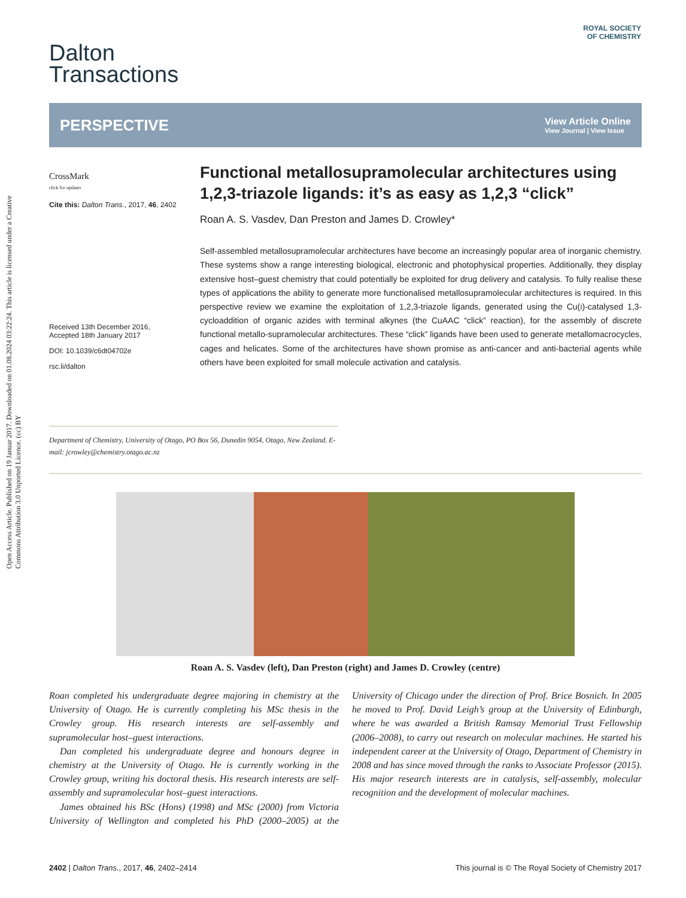Open Access Article. Published on 19 Januar 2017. Downloaded on 01.08.2024 03:22:24. This article is licensed under a Creative Commons Attribution 3.0 Unported Licence. (cc) BY
ROYAL SOCIETY
OF CHEMISTRY
Dalton
Transactions
PERSPECTIVE
View Article Online
View Journal | View Issue
CrossMark
click for updates
Cite this: Dalton Trans., 2017, 46, 2402
Received 13th December 2016,
Accepted 18th January 2017
DOI: 10.1039/c6dt04702e
rsc.li/dalton
Functional metallosupramolecular architectures using 1,2,3-triazole ligands: it’s as easy as 1,2,3 “click”
Roan A. S. Vasdev, Dan Preston and James D. Crowley*
Self-assembled metallosupramolecular architectures have become an increasingly popular area of inorganic chemistry. These systems show a range interesting biological, electronic and photophysical properties. Additionally, they display extensive host–guest chemistry that could potentially be exploited for drug delivery and catalysis. To fully realise these types of applications the ability to generate more functionalised metallosupramolecular architectures is required. In this perspective review we examine the exploitation of 1,2,3-triazole ligands, generated using the Cu(I)-catalysed 1,3-cycloaddition of organic azides with terminal alkynes (the CuAAC “click” reaction), for the assembly of discrete functional metallo-supramolecular architectures. These “click” ligands have been used to generate metallomacrocycles, cages and helicates. Some of the architectures have shown promise as anti-cancer and anti-bacterial agents while others have been exploited for small molecule activation and catalysis.
Department of Chemistry, University of Otago, PO Box 56, Dunedin 9054, Otago, New Zealand. E-mail: jcrowley@chemistry.otago.ac.nz
Roan A. S. Vasdev (left), Dan Preston (right) and James D. Crowley (centre)
Roan completed his undergraduate degree majoring in chemistry at the University of Otago. He is currently completing his MSc thesis in the Crowley group. His research interests are self-assembly and supramolecular host–guest interactions.
Dan completed his undergraduate degree and honours degree in chemistry at the University of Otago. He is currently working in the Crowley group, writing his doctoral thesis. His research interests are self-assembly and supramolecular host–guest interactions.
James obtained his BSc (Hons) (1998) and MSc (2000) from Victoria University of Wellington and completed his PhD (2000–2005) at the University of Chicago under the direction of Prof. Brice Bosnich. In 2005 he moved to Prof. David Leigh’s group at the University of Edinburgh, where he was awarded a British Ramsay Memorial Trust Fellowship (2006–2008), to carry out research on molecular machines. He started his independent career at the University of Otago, Department of Chemistry in 2008 and has since moved through the ranks to Associate Professor (2015). His major research interests are in catalysis, self-assembly, molecular recognition and the development of molecular machines.
2402 | Dalton Trans., 2017, 46, 2402–2414 This journal is © The Royal Society of Chemistry 2017